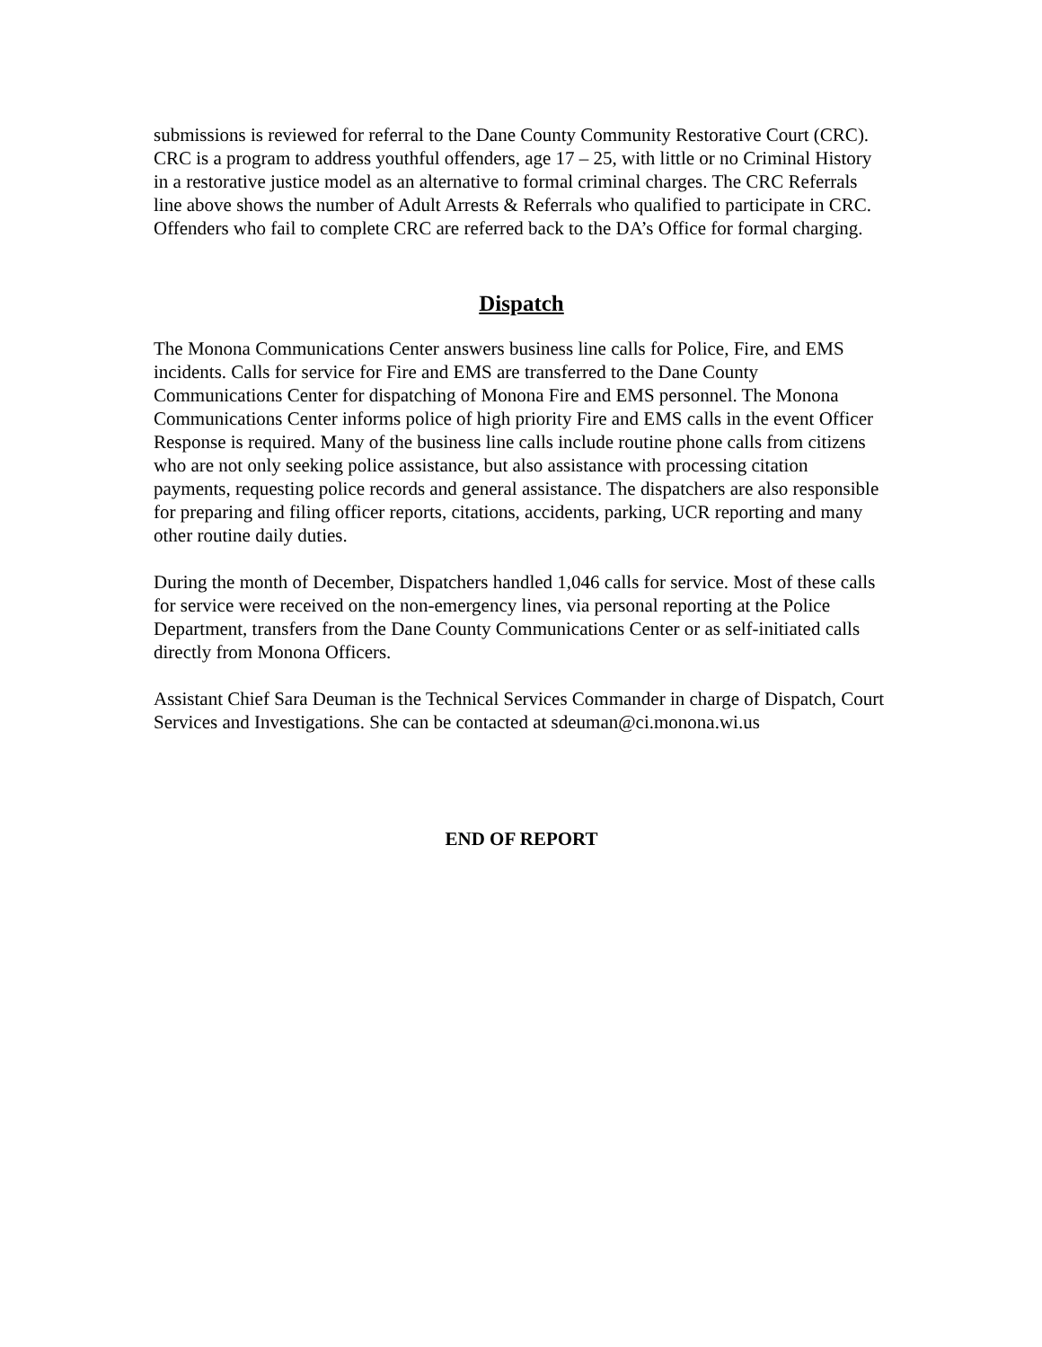submissions is reviewed for referral to the Dane County Community Restorative Court (CRC). CRC is a program to address youthful offenders, age 17 – 25, with little or no Criminal History in a restorative justice model as an alternative to formal criminal charges. The CRC Referrals line above shows the number of Adult Arrests & Referrals who qualified to participate in CRC. Offenders who fail to complete CRC are referred back to the DA’s Office for formal charging.
Dispatch
The Monona Communications Center answers business line calls for Police, Fire, and EMS incidents. Calls for service for Fire and EMS are transferred to the Dane County Communications Center for dispatching of Monona Fire and EMS personnel. The Monona Communications Center informs police of high priority Fire and EMS calls in the event Officer Response is required. Many of the business line calls include routine phone calls from citizens who are not only seeking police assistance, but also assistance with processing citation payments, requesting police records and general assistance. The dispatchers are also responsible for preparing and filing officer reports, citations, accidents, parking, UCR reporting and many other routine daily duties.
During the month of December, Dispatchers handled 1,046 calls for service. Most of these calls for service were received on the non-emergency lines, via personal reporting at the Police Department, transfers from the Dane County Communications Center or as self-initiated calls directly from Monona Officers.
Assistant Chief Sara Deuman is the Technical Services Commander in charge of Dispatch, Court Services and Investigations. She can be contacted at sdeuman@ci.monona.wi.us
END OF REPORT